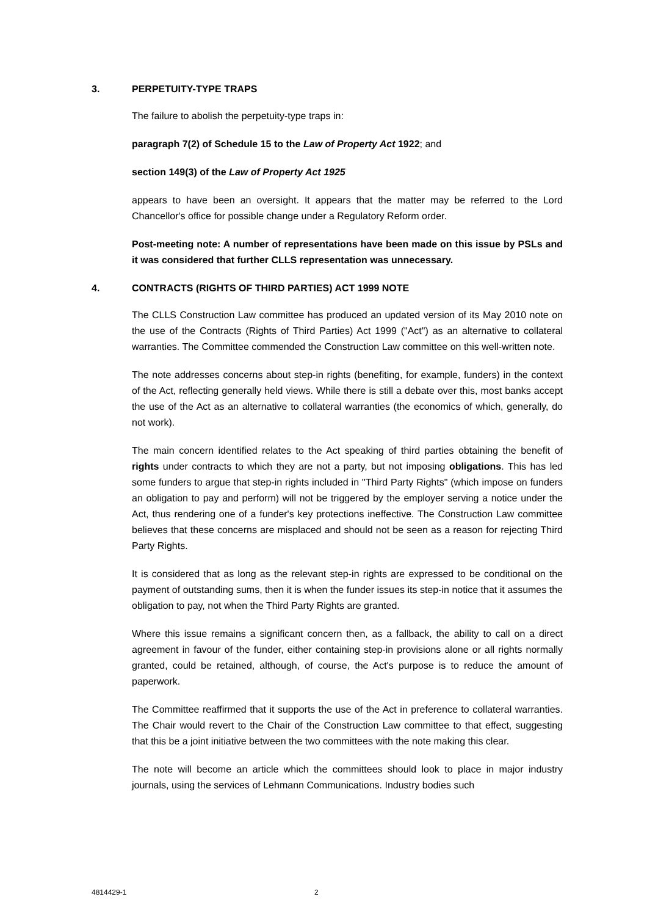3. PERPETUITY-TYPE TRAPS
The failure to abolish the perpetuity-type traps in:
paragraph 7(2) of Schedule 15 to the Law of Property Act 1922; and
section 149(3) of the Law of Property Act 1925
appears to have been an oversight. It appears that the matter may be referred to the Lord Chancellor's office for possible change under a Regulatory Reform order.
Post-meeting note: A number of representations have been made on this issue by PSLs and it was considered that further CLLS representation was unnecessary.
4. CONTRACTS (RIGHTS OF THIRD PARTIES) ACT 1999 NOTE
The CLLS Construction Law committee has produced an updated version of its May 2010 note on the use of the Contracts (Rights of Third Parties) Act 1999 ("Act") as an alternative to collateral warranties. The Committee commended the Construction Law committee on this well-written note.
The note addresses concerns about step-in rights (benefiting, for example, funders) in the context of the Act, reflecting generally held views. While there is still a debate over this, most banks accept the use of the Act as an alternative to collateral warranties (the economics of which, generally, do not work).
The main concern identified relates to the Act speaking of third parties obtaining the benefit of rights under contracts to which they are not a party, but not imposing obligations. This has led some funders to argue that step-in rights included in "Third Party Rights" (which impose on funders an obligation to pay and perform) will not be triggered by the employer serving a notice under the Act, thus rendering one of a funder's key protections ineffective. The Construction Law committee believes that these concerns are misplaced and should not be seen as a reason for rejecting Third Party Rights.
It is considered that as long as the relevant step-in rights are expressed to be conditional on the payment of outstanding sums, then it is when the funder issues its step-in notice that it assumes the obligation to pay, not when the Third Party Rights are granted.
Where this issue remains a significant concern then, as a fallback, the ability to call on a direct agreement in favour of the funder, either containing step-in provisions alone or all rights normally granted, could be retained, although, of course, the Act's purpose is to reduce the amount of paperwork.
The Committee reaffirmed that it supports the use of the Act in preference to collateral warranties. The Chair would revert to the Chair of the Construction Law committee to that effect, suggesting that this be a joint initiative between the two committees with the note making this clear.
The note will become an article which the committees should look to place in major industry journals, using the services of Lehmann Communications. Industry bodies such
4814429-1 2